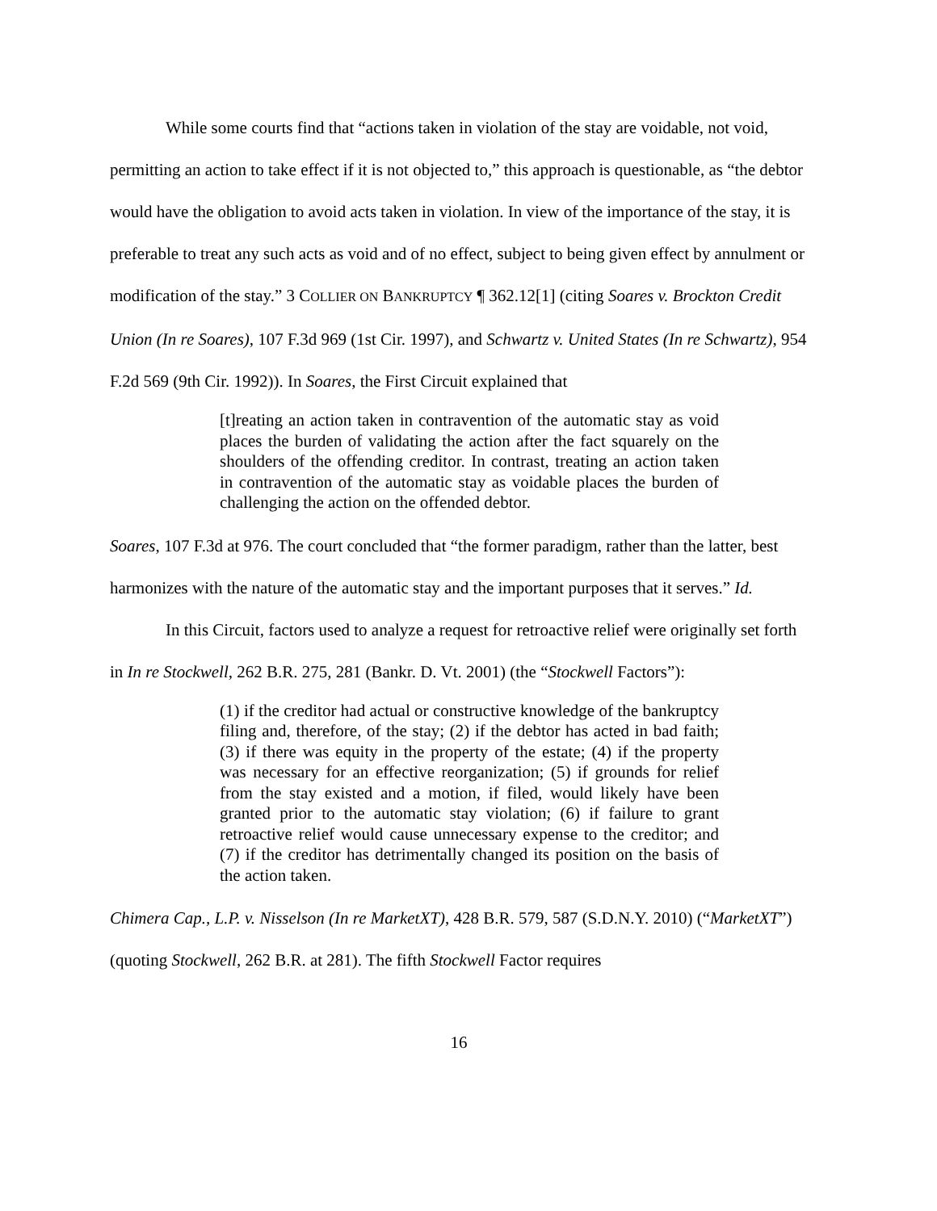While some courts find that “actions taken in violation of the stay are voidable, not void, permitting an action to take effect if it is not objected to,” this approach is questionable, as “the debtor would have the obligation to avoid acts taken in violation. In view of the importance of the stay, it is preferable to treat any such acts as void and of no effect, subject to being given effect by annulment or modification of the stay.” 3 COLLIER ON BANKRUPTCY ¶ 362.12[1] (citing Soares v. Brockton Credit Union (In re Soares), 107 F.3d 969 (1st Cir. 1997), and Schwartz v. United States (In re Schwartz), 954 F.2d 569 (9th Cir. 1992)). In Soares, the First Circuit explained that
[t]reating an action taken in contravention of the automatic stay as void places the burden of validating the action after the fact squarely on the shoulders of the offending creditor. In contrast, treating an action taken in contravention of the automatic stay as voidable places the burden of challenging the action on the offended debtor.
Soares, 107 F.3d at 976. The court concluded that “the former paradigm, rather than the latter, best harmonizes with the nature of the automatic stay and the important purposes that it serves.” Id.
In this Circuit, factors used to analyze a request for retroactive relief were originally set forth in In re Stockwell, 262 B.R. 275, 281 (Bankr. D. Vt. 2001) (the “Stockwell Factors”):
(1) if the creditor had actual or constructive knowledge of the bankruptcy filing and, therefore, of the stay; (2) if the debtor has acted in bad faith; (3) if there was equity in the property of the estate; (4) if the property was necessary for an effective reorganization; (5) if grounds for relief from the stay existed and a motion, if filed, would likely have been granted prior to the automatic stay violation; (6) if failure to grant retroactive relief would cause unnecessary expense to the creditor; and (7) if the creditor has detrimentally changed its position on the basis of the action taken.
Chimera Cap., L.P. v. Nisselson (In re MarketXT), 428 B.R. 579, 587 (S.D.N.Y. 2010) (“MarketXT”) (quoting Stockwell, 262 B.R. at 281). The fifth Stockwell Factor requires
16